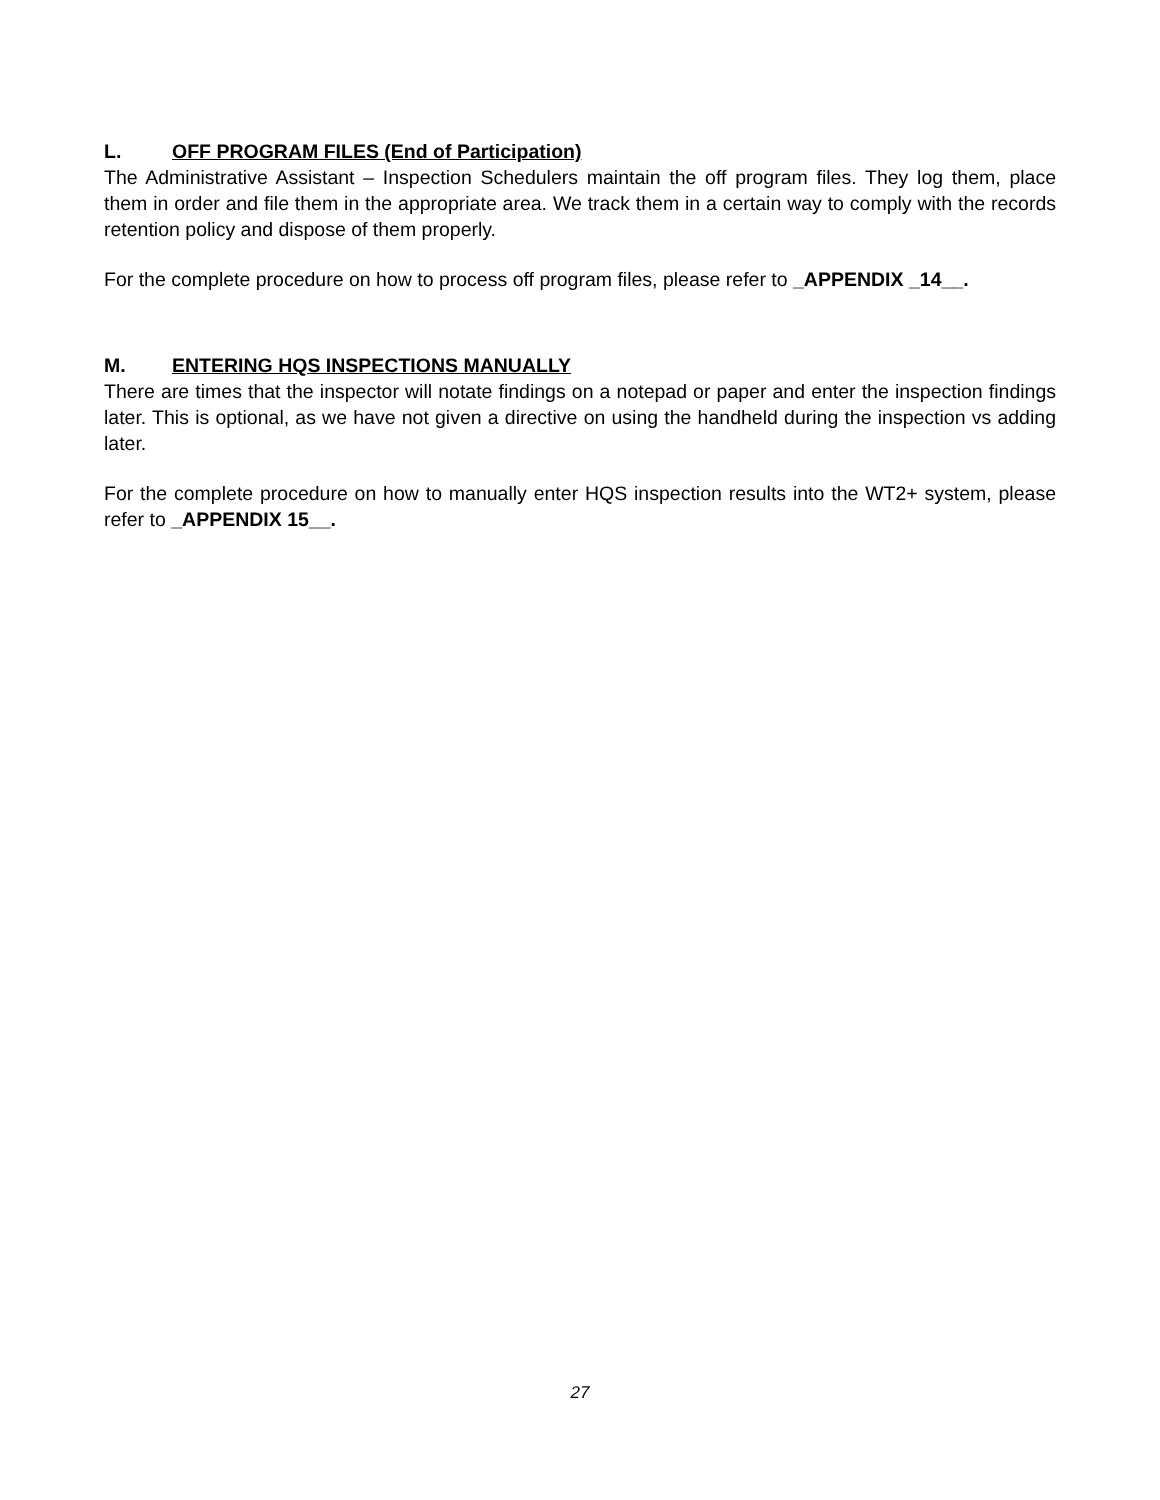L. OFF PROGRAM FILES (End of Participation)
The Administrative Assistant – Inspection Schedulers maintain the off program files. They log them, place them in order and file them in the appropriate area. We track them in a certain way to comply with the records retention policy and dispose of them properly.
For the complete procedure on how to process off program files, please refer to _APPENDIX _14__.
M. ENTERING HQS INSPECTIONS MANUALLY
There are times that the inspector will notate findings on a notepad or paper and enter the inspection findings later. This is optional, as we have not given a directive on using the handheld during the inspection vs adding later.
For the complete procedure on how to manually enter HQS inspection results into the WT2+ system, please refer to _APPENDIX 15__.
27